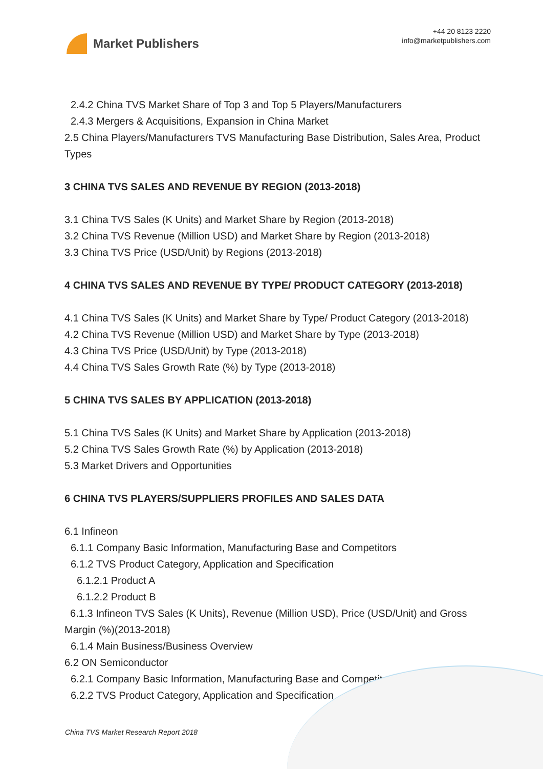Market Publishers
+44 20 8123 2220
info@marketpublishers.com
2.4.2 China TVS Market Share of Top 3 and Top 5 Players/Manufacturers
2.4.3 Mergers & Acquisitions, Expansion in China Market
2.5 China Players/Manufacturers TVS Manufacturing Base Distribution, Sales Area, Product Types
3 CHINA TVS SALES AND REVENUE BY REGION (2013-2018)
3.1 China TVS Sales (K Units) and Market Share by Region (2013-2018)
3.2 China TVS Revenue (Million USD) and Market Share by Region (2013-2018)
3.3 China TVS Price (USD/Unit) by Regions (2013-2018)
4 CHINA TVS SALES AND REVENUE BY TYPE/ PRODUCT CATEGORY (2013-2018)
4.1 China TVS Sales (K Units) and Market Share by Type/ Product Category (2013-2018)
4.2 China TVS Revenue (Million USD) and Market Share by Type (2013-2018)
4.3 China TVS Price (USD/Unit) by Type (2013-2018)
4.4 China TVS Sales Growth Rate (%) by Type (2013-2018)
5 CHINA TVS SALES BY APPLICATION (2013-2018)
5.1 China TVS Sales (K Units) and Market Share by Application (2013-2018)
5.2 China TVS Sales Growth Rate (%) by Application (2013-2018)
5.3 Market Drivers and Opportunities
6 CHINA TVS PLAYERS/SUPPLIERS PROFILES AND SALES DATA
6.1 Infineon
6.1.1 Company Basic Information, Manufacturing Base and Competitors
6.1.2 TVS Product Category, Application and Specification
6.1.2.1 Product A
6.1.2.2 Product B
6.1.3 Infineon TVS Sales (K Units), Revenue (Million USD), Price (USD/Unit) and Gross Margin (%)(2013-2018)
6.1.4 Main Business/Business Overview
6.2 ON Semiconductor
6.2.1 Company Basic Information, Manufacturing Base and Competitors
6.2.2 TVS Product Category, Application and Specification
China TVS Market Research Report 2018